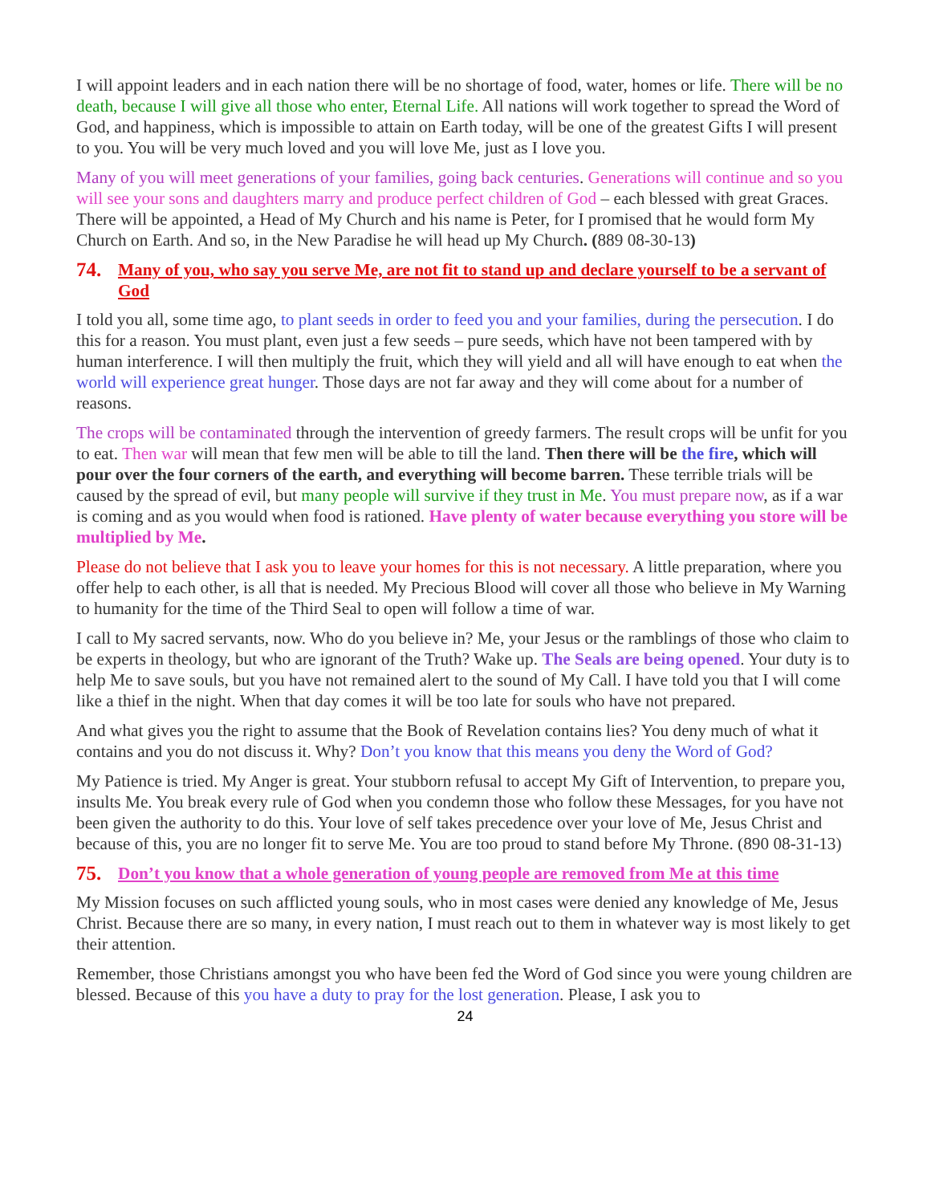I will appoint leaders and in each nation there will be no shortage of food, water, homes or life. There will be no death, because I will give all those who enter, Eternal Life. All nations will work together to spread the Word of God, and happiness, which is impossible to attain on Earth today, will be one of the greatest Gifts I will present to you. You will be very much loved and you will love Me, just as I love you.
Many of you will meet generations of your families, going back centuries. Generations will continue and so you will see your sons and daughters marry and produce perfect children of God – each blessed with great Graces. There will be appointed, a Head of My Church and his name is Peter, for I promised that he would form My Church on Earth. And so, in the New Paradise he will head up My Church. (889 08-30-13)
74. Many of you, who say you serve Me, are not fit to stand up and declare yourself to be a servant of God
I told you all, some time ago, to plant seeds in order to feed you and your families, during the persecution. I do this for a reason. You must plant, even just a few seeds – pure seeds, which have not been tampered with by human interference. I will then multiply the fruit, which they will yield and all will have enough to eat when the world will experience great hunger. Those days are not far away and they will come about for a number of reasons.
The crops will be contaminated through the intervention of greedy farmers. The result crops will be unfit for you to eat. Then war will mean that few men will be able to till the land. Then there will be the fire, which will pour over the four corners of the earth, and everything will become barren. These terrible trials will be caused by the spread of evil, but many people will survive if they trust in Me. You must prepare now, as if a war is coming and as you would when food is rationed. Have plenty of water because everything you store will be multiplied by Me.
Please do not believe that I ask you to leave your homes for this is not necessary. A little preparation, where you offer help to each other, is all that is needed. My Precious Blood will cover all those who believe in My Warning to humanity for the time of the Third Seal to open will follow a time of war.
I call to My sacred servants, now. Who do you believe in? Me, your Jesus or the ramblings of those who claim to be experts in theology, but who are ignorant of the Truth? Wake up. The Seals are being opened. Your duty is to help Me to save souls, but you have not remained alert to the sound of My Call. I have told you that I will come like a thief in the night. When that day comes it will be too late for souls who have not prepared.
And what gives you the right to assume that the Book of Revelation contains lies? You deny much of what it contains and you do not discuss it. Why? Don’t you know that this means you deny the Word of God?
My Patience is tried. My Anger is great. Your stubborn refusal to accept My Gift of Intervention, to prepare you, insults Me. You break every rule of God when you condemn those who follow these Messages, for you have not been given the authority to do this. Your love of self takes precedence over your love of Me, Jesus Christ and because of this, you are no longer fit to serve Me. You are too proud to stand before My Throne. (890 08-31-13)
75. Don’t you know that a whole generation of young people are removed from Me at this time
My Mission focuses on such afflicted young souls, who in most cases were denied any knowledge of Me, Jesus Christ. Because there are so many, in every nation, I must reach out to them in whatever way is most likely to get their attention.
Remember, those Christians amongst you who have been fed the Word of God since you were young children are blessed. Because of this you have a duty to pray for the lost generation. Please, I ask you to
24